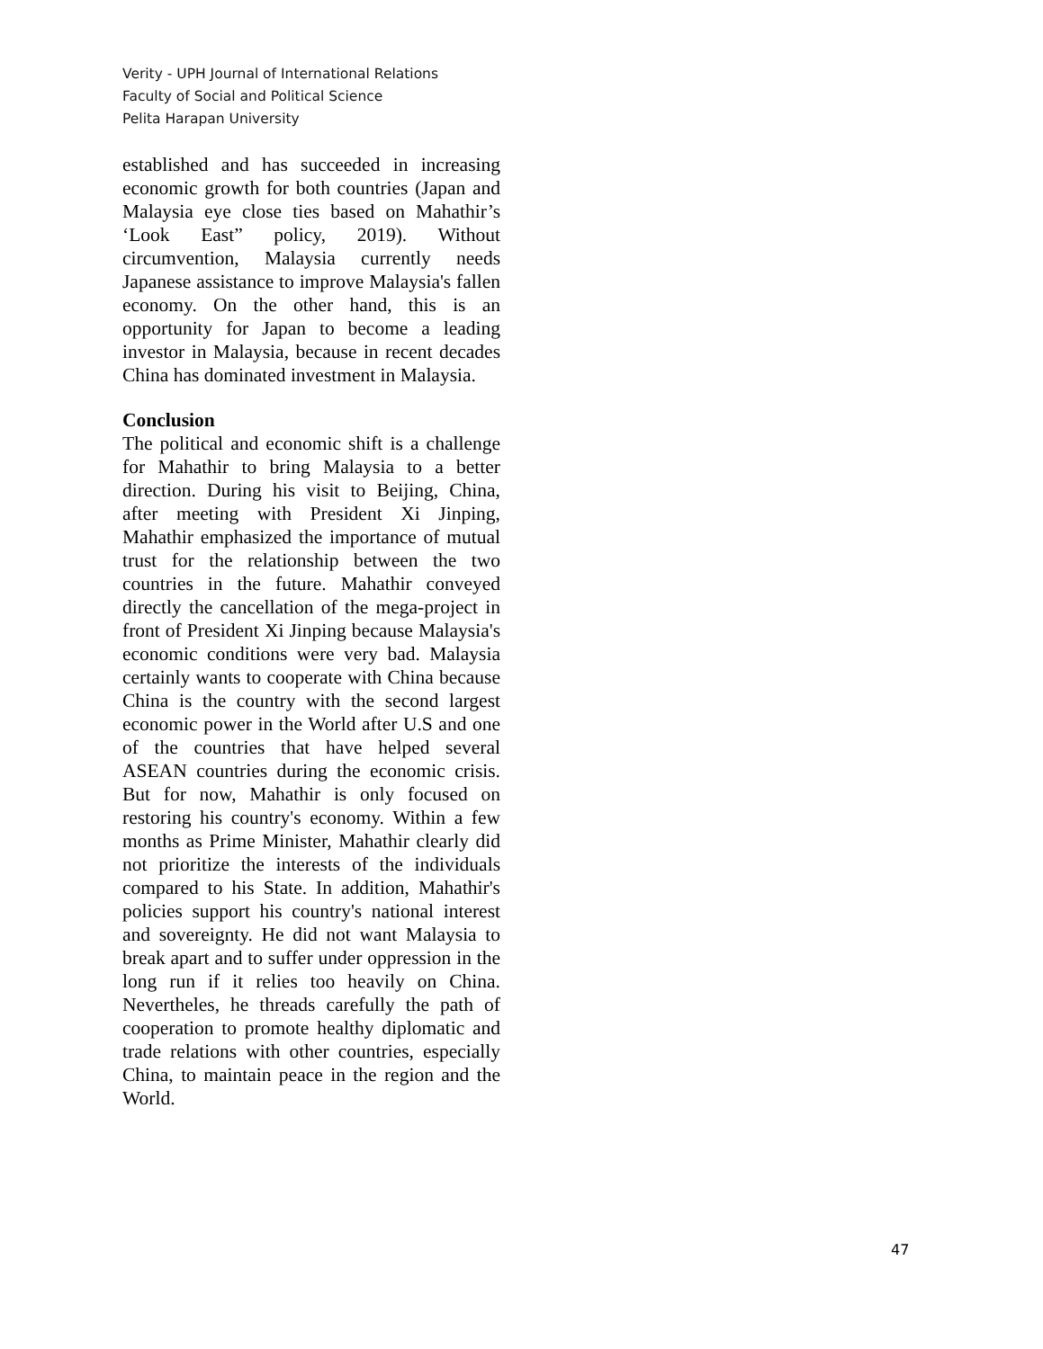Verity - UPH Journal of International Relations
Faculty of Social and Political Science
Pelita Harapan University
established and has succeeded in increasing economic growth for both countries (Japan and Malaysia eye close ties based on Mahathir’s ‘Look East” policy, 2019). Without circumvention, Malaysia currently needs Japanese assistance to improve Malaysia's fallen economy. On the other hand, this is an opportunity for Japan to become a leading investor in Malaysia, because in recent decades China has dominated investment in Malaysia.
Conclusion
The political and economic shift is a challenge for Mahathir to bring Malaysia to a better direction. During his visit to Beijing, China, after meeting with President Xi Jinping, Mahathir emphasized the importance of mutual trust for the relationship between the two countries in the future. Mahathir conveyed directly the cancellation of the mega-project in front of President Xi Jinping because Malaysia's economic conditions were very bad. Malaysia certainly wants to cooperate with China because China is the country with the second largest economic power in the World after U.S and one of the countries that have helped several ASEAN countries during the economic crisis. But for now, Mahathir is only focused on restoring his country's economy. Within a few months as Prime Minister, Mahathir clearly did not prioritize the interests of the individuals compared to his State. In addition, Mahathir's policies support his country's national interest and sovereignty. He did not want Malaysia to break apart and to suffer under oppression in the long run if it relies too heavily on China. Nevertheles, he threads carefully the path of cooperation to promote healthy diplomatic and trade relations with other countries, especially China, to maintain peace in the region and the World.
47